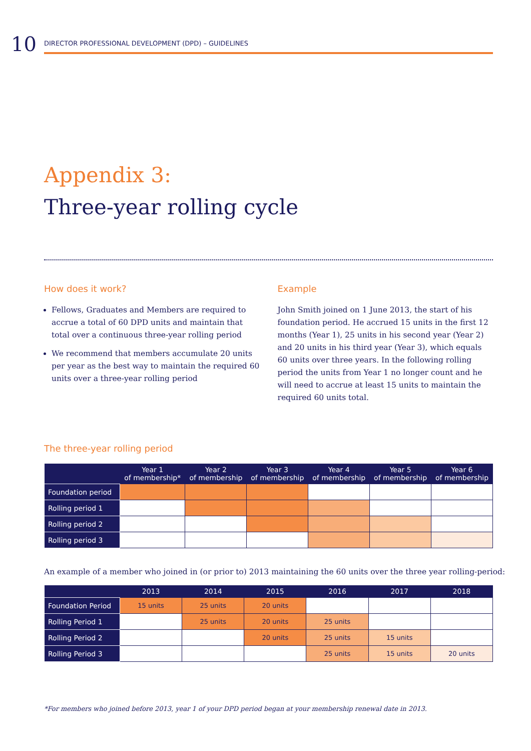10
DIRECTOR PROFESSIONAL DEVELOPMENT (DPD) – GUIDELINES
Appendix 3:
Three-year rolling cycle
How does it work?
Fellows, Graduates and Members are required to accrue a total of 60 DPD units and maintain that total over a continuous three-year rolling period
We recommend that members accumulate 20 units per year as the best way to maintain the required 60 units over a three-year rolling period
Example
John Smith joined on 1 June 2013, the start of his foundation period. He accrued 15 units in the first 12 months (Year 1), 25 units in his second year (Year 2) and 20 units in his third year (Year 3), which equals 60 units over three years. In the following rolling period the units from Year 1 no longer count and he will need to accrue at least 15 units to maintain the required 60 units total.
The three-year rolling period
| | Year 1 of membership* | Year 2 of membership | Year 3 of membership | Year 4 of membership | Year 5 of membership | Year 6 of membership |
| --- | --- | --- | --- | --- | --- | --- |
| Foundation period | | | | | | |
| Rolling period 1 | | | | | | |
| Rolling period 2 | | | | | | |
| Rolling period 3 | | | | | | |
An example of a member who joined in (or prior to) 2013 maintaining the 60 units over the three year rolling-period:
| | 2013 | 2014 | 2015 | 2016 | 2017 | 2018 |
| --- | --- | --- | --- | --- | --- | --- |
| Foundation Period | 15 units | 25 units | 20 units | | | |
| Rolling Period 1 | | 25 units | 20 units | 25 units | | |
| Rolling Period 2 | | | 20 units | 25 units | 15 units | |
| Rolling Period 3 | | | | 25 units | 15 units | 20 units |
*For members who joined before 2013, year 1 of your DPD period began at your membership renewal date in 2013.